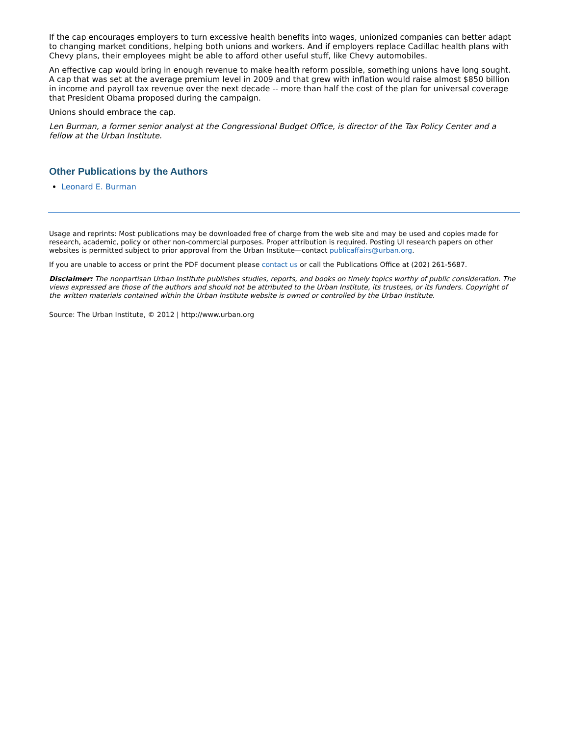If the cap encourages employers to turn excessive health benefits into wages, unionized companies can better adapt to changing market conditions, helping both unions and workers. And if employers replace Cadillac health plans with Chevy plans, their employees might be able to afford other useful stuff, like Chevy automobiles.
An effective cap would bring in enough revenue to make health reform possible, something unions have long sought. A cap that was set at the average premium level in 2009 and that grew with inflation would raise almost $850 billion in income and payroll tax revenue over the next decade -- more than half the cost of the plan for universal coverage that President Obama proposed during the campaign.
Unions should embrace the cap.
Len Burman, a former senior analyst at the Congressional Budget Office, is director of the Tax Policy Center and a fellow at the Urban Institute.
Other Publications by the Authors
Leonard E. Burman
Usage and reprints: Most publications may be downloaded free of charge from the web site and may be used and copies made for research, academic, policy or other non-commercial purposes. Proper attribution is required. Posting UI research papers on other websites is permitted subject to prior approval from the Urban Institute—contact publicaffairs@urban.org.
If you are unable to access or print the PDF document please contact us or call the Publications Office at (202) 261-5687.
Disclaimer: The nonpartisan Urban Institute publishes studies, reports, and books on timely topics worthy of public consideration. The views expressed are those of the authors and should not be attributed to the Urban Institute, its trustees, or its funders. Copyright of the written materials contained within the Urban Institute website is owned or controlled by the Urban Institute.
Source: The Urban Institute, © 2012 | http://www.urban.org